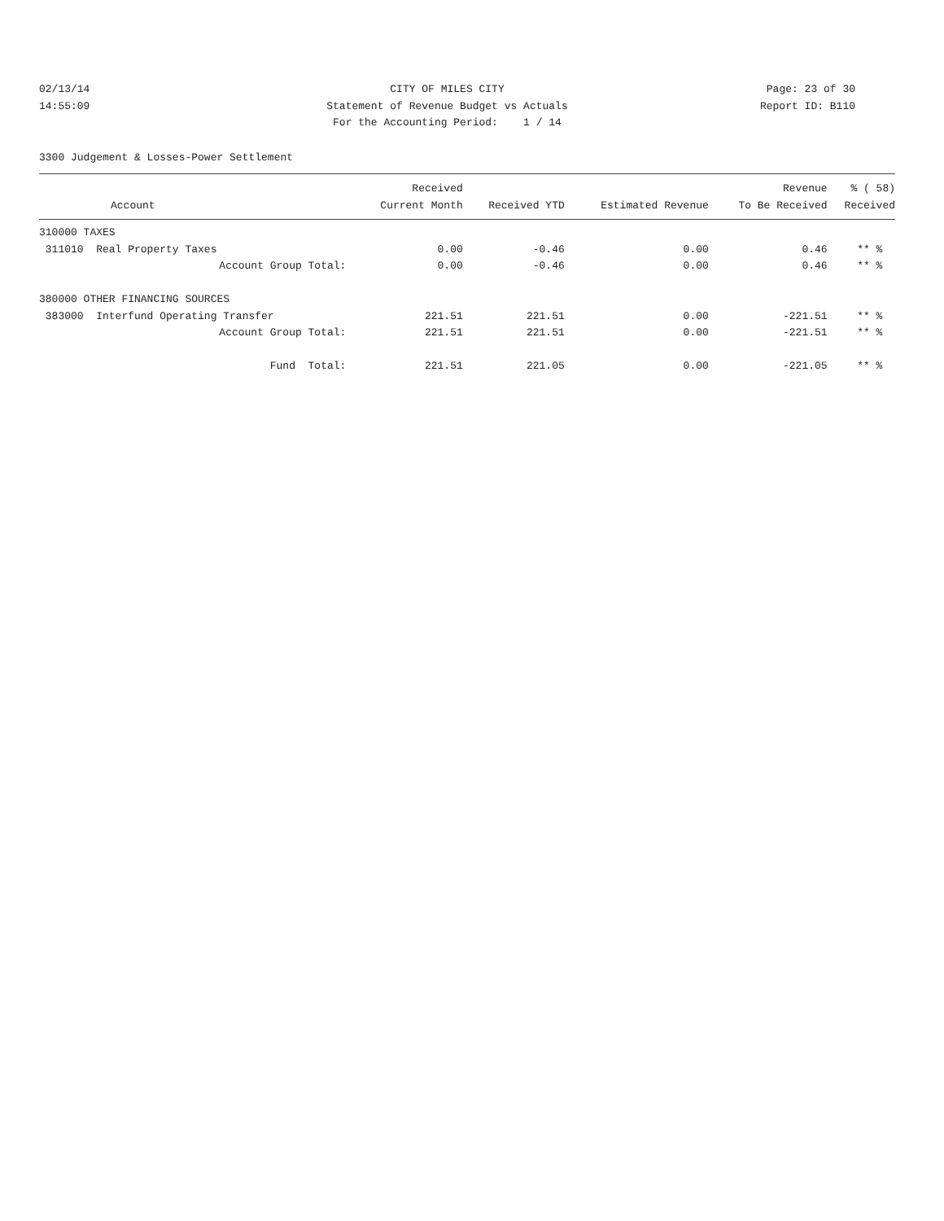02/13/14 CITY OF MILES CITY Page: 23 of 30
14:55:09 Statement of Revenue Budget vs Actuals Report ID: B110
For the Accounting Period: 1 / 14
3300 Judgement & Losses-Power Settlement
| | Received | | | Revenue | % ( 58) |
| --- | --- | --- | --- | --- | --- |
| Account | Current Month | Received YTD | Estimated Revenue | To Be Received | Received |
| 310000 TAXES | | | | | |
| 311010 Real Property Taxes | 0.00 | -0.46 | 0.00 | 0.46 | ** % |
| Account Group Total: | 0.00 | -0.46 | 0.00 | 0.46 | ** % |
| 380000 OTHER FINANCING SOURCES | | | | | |
| 383000 Interfund Operating Transfer | 221.51 | 221.51 | 0.00 | -221.51 | ** % |
| Account Group Total: | 221.51 | 221.51 | 0.00 | -221.51 | ** % |
| Fund Total: | 221.51 | 221.05 | 0.00 | -221.05 | ** % |